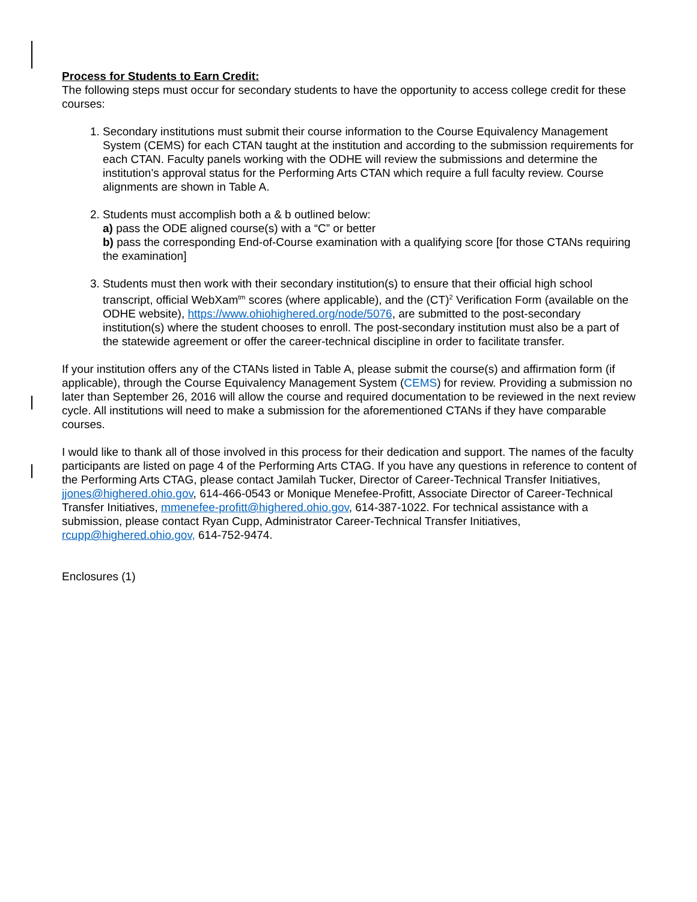Process for Students to Earn Credit:
The following steps must occur for secondary students to have the opportunity to access college credit for these courses:
1. Secondary institutions must submit their course information to the Course Equivalency Management System (CEMS) for each CTAN taught at the institution and according to the submission requirements for each CTAN. Faculty panels working with the ODHE will review the submissions and determine the institution’s approval status for the Performing Arts CTAN which require a full faculty review. Course alignments are shown in Table A.
2. Students must accomplish both a & b outlined below:
a) pass the ODE aligned course(s) with a “C” or better
b) pass the corresponding End-of-Course examination with a qualifying score [for those CTANs requiring the examination]
3. Students must then work with their secondary institution(s) to ensure that their official high school transcript, official WebXam<sup>tm</sup> scores (where applicable), and the (CT)<sup>2</sup> Verification Form (available on the ODHE website), https://www.ohiohighered.org/node/5076, are submitted to the post-secondary institution(s) where the student chooses to enroll. The post-secondary institution must also be a part of the statewide agreement or offer the career-technical discipline in order to facilitate transfer.
If your institution offers any of the CTANs listed in Table A, please submit the course(s) and affirmation form (if applicable), through the Course Equivalency Management System (CEMS) for review. Providing a submission no later than September 26, 2016 will allow the course and required documentation to be reviewed in the next review cycle. All institutions will need to make a submission for the aforementioned CTANs if they have comparable courses.
I would like to thank all of those involved in this process for their dedication and support. The names of the faculty participants are listed on page 4 of the Performing Arts CTAG. If you have any questions in reference to content of the Performing Arts CTAG, please contact Jamilah Tucker, Director of Career-Technical Transfer Initiatives, jjones@highered.ohio.gov, 614-466-0543 or Monique Menefee-Profitt, Associate Director of Career-Technical Transfer Initiatives, mmenefee-profitt@highered.ohio.gov, 614-387-1022. For technical assistance with a submission, please contact Ryan Cupp, Administrator Career-Technical Transfer Initiatives, rcupp@highered.ohio.gov, 614-752-9474.
Enclosures (1)